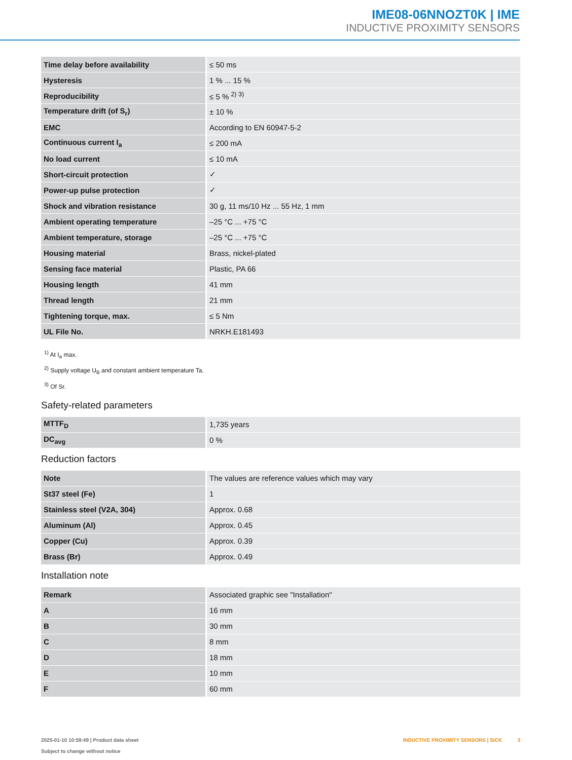IME08-06NNOZT0K | IME
INDUCTIVE PROXIMITY SENSORS
| Time delay before availability | ≤ 50 ms |
| Hysteresis | 1 % ... 15 % |
| Reproducibility | ≤ 5 % <sup>2) 3)</sup> |
| Temperature drift (of S<sub>r</sub>) | ± 10 % |
| EMC | According to EN 60947-5-2 |
| Continuous current I<sub>a</sub> | ≤ 200 mA |
| No load current | ≤ 10 mA |
| Short-circuit protection | ✓ |
| Power-up pulse protection | ✓ |
| Shock and vibration resistance | 30 g, 11 ms/10 Hz ... 55 Hz, 1 mm |
| Ambient operating temperature | –25 °C ... +75 °C |
| Ambient temperature, storage | –25 °C ... +75 °C |
| Housing material | Brass, nickel-plated |
| Sensing face material | Plastic, PA 66 |
| Housing length | 41 mm |
| Thread length | 21 mm |
| Tightening torque, max. | ≤ 5 Nm |
| UL File No. | NRKH.E181493 |
<sup>1)</sup> At I<sub>a</sub> max.
<sup>2)</sup> Supply voltage U<sub>B</sub> and constant ambient temperature Ta.
<sup>3)</sup> Of Sr.
Safety-related parameters
| MTTF<sub>D</sub> | 1,735 years |
| DC<sub>avg</sub> | 0 % |
Reduction factors
| Note | The values are reference values which may vary |
| St37 steel (Fe) | 1 |
| Stainless steel (V2A, 304) | Approx. 0.68 |
| Aluminum (Al) | Approx. 0.45 |
| Copper (Cu) | Approx. 0.39 |
| Brass (Br) | Approx. 0.49 |
Installation note
| Remark | Associated graphic see "Installation" |
| A | 16 mm |
| B | 30 mm |
| C | 8 mm |
| D | 18 mm |
| E | 10 mm |
| F | 60 mm |
2025-01-10 10:59:49 | Product data sheet
Subject to change without notice
INDUCTIVE PROXIMITY SENSORS | SICK 3